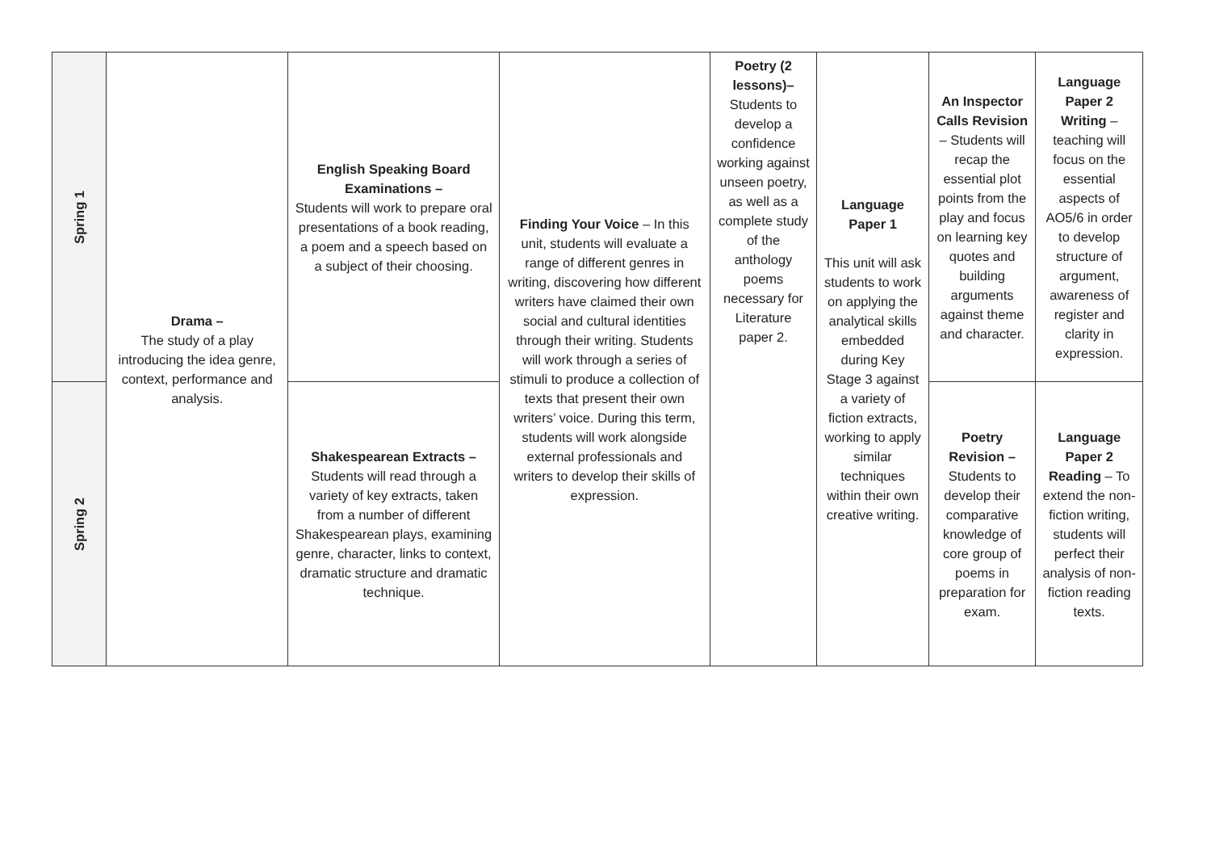| Spring 1 | Drama – The study of a play introducing the idea genre, context, performance and analysis. | English Speaking Board Examinations – Students will work to prepare oral presentations of a book reading, a poem and a speech based on a subject of their choosing. | Finding Your Voice – In this unit, students will evaluate a range of different genres in writing, discovering how different writers have claimed their own social and cultural identities through their writing. Students will work through a series of stimuli to produce a collection of texts that present their own writers’ voice. During this term, students will work alongside external professionals and writers to develop their skills of expression. | Poetry (2 lessons)– Students to develop a confidence working against unseen poetry, as well as a complete study of the anthology poems necessary for Literature paper 2. | Language Paper 1 This unit will ask students to work on applying the analytical skills embedded during Key Stage 3 against a variety of fiction extracts, working to apply similar techniques within their own creative writing. | An Inspector Calls Revision – Students will recap the essential plot points from the play and focus on learning key quotes and building arguments against theme and character. | Language Paper 2 Writing – teaching will focus on the essential aspects of AO5/6 in order to develop structure of argument, awareness of register and clarity in expression. |
| Spring 2 | | Shakespearean Extracts – Students will read through a variety of key extracts, taken from a number of different Shakespearean plays, examining genre, character, links to context, dramatic structure and dramatic technique. | | | | Poetry Revision – Students to develop their comparative knowledge of core group of poems in preparation for exam. | Language Paper 2 Reading – To extend the non-fiction writing, students will perfect their analysis of non-fiction reading texts. |